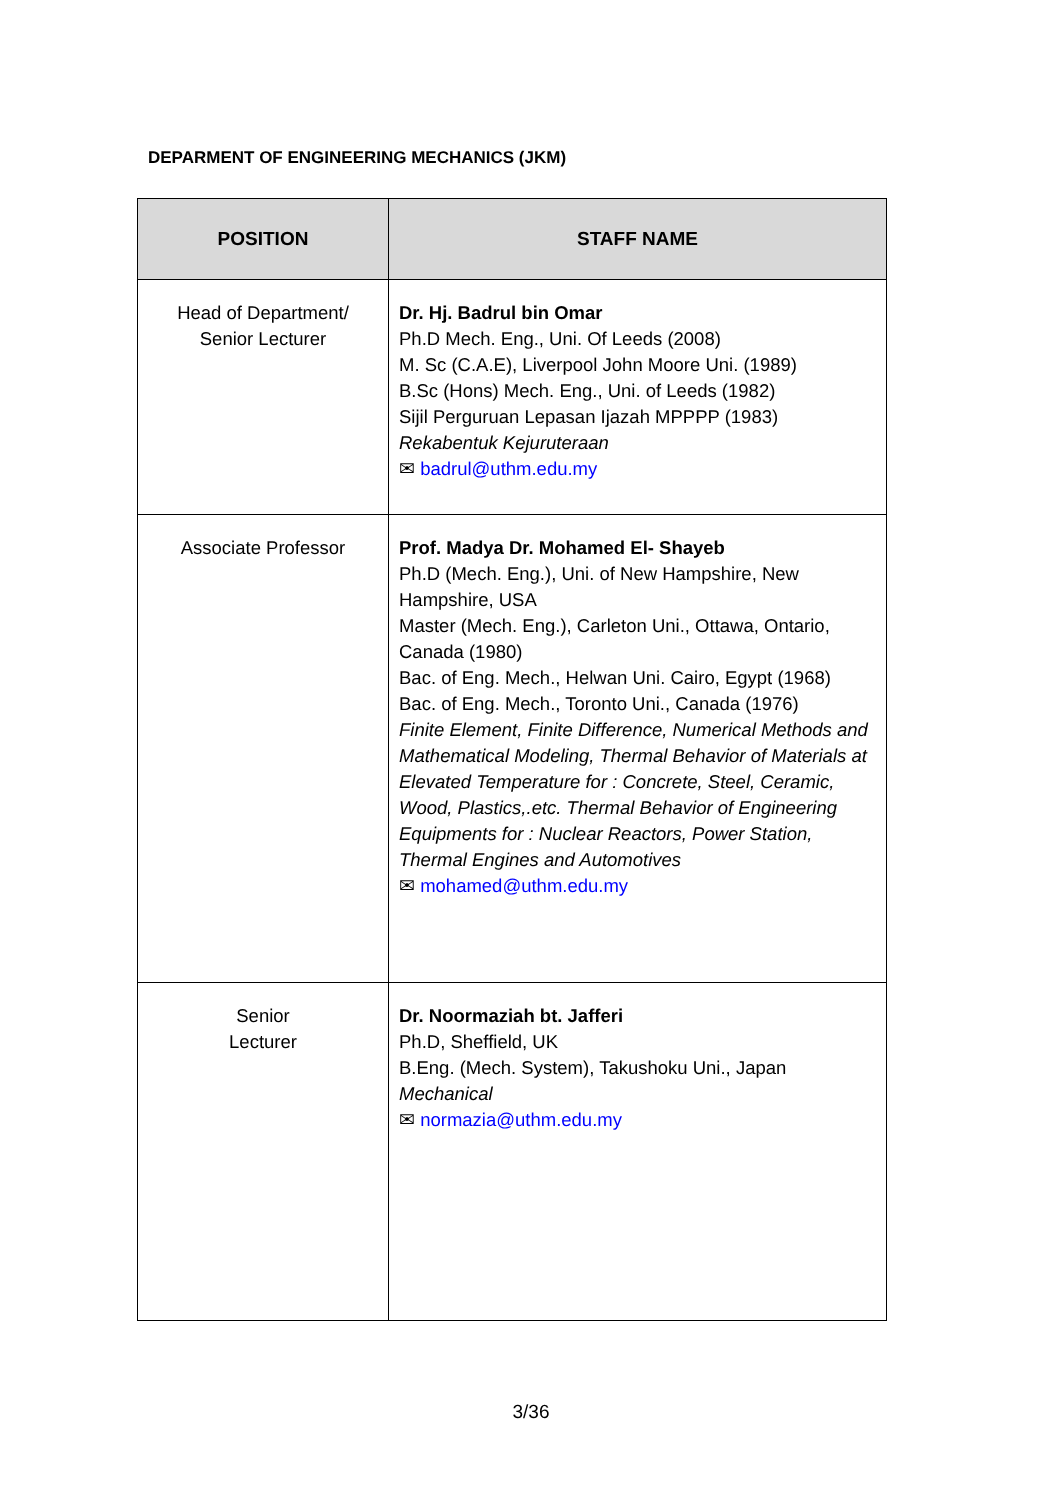DEPARMENT OF ENGINEERING MECHANICS (JKM)
| POSITION | STAFF NAME |
| --- | --- |
| Head of Department/ Senior Lecturer | Dr. Hj. Badrul bin Omar Ph.D Mech. Eng., Uni. Of Leeds (2008) M. Sc (C.A.E), Liverpool John Moore Uni. (1989) B.Sc (Hons) Mech. Eng., Uni. of Leeds (1982) Sijil Perguruan Lepasan Ijazah MPPPP (1983) Rekabentuk Kejuruteraan ✉ badrul@uthm.edu.my |
| Associate Professor | Prof. Madya Dr. Mohamed El- Shayeb Ph.D (Mech. Eng.), Uni. of New Hampshire, New Hampshire, USA Master (Mech. Eng.), Carleton Uni., Ottawa, Ontario, Canada (1980) Bac. of Eng. Mech., Helwan Uni. Cairo, Egypt (1968) Bac. of Eng. Mech., Toronto Uni., Canada (1976) Finite Element, Finite Difference, Numerical Methods and Mathematical Modeling, Thermal Behavior of Materials at Elevated Temperature for : Concrete, Steel, Ceramic, Wood, Plastics,.etc. Thermal Behavior of Engineering Equipments for : Nuclear Reactors, Power Station, Thermal Engines and Automotives ✉ mohamed@uthm.edu.my |
| Senior Lecturer | Dr. Noormaziah bt. Jafferi Ph.D, Sheffield, UK B.Eng. (Mech. System), Takushoku Uni., Japan Mechanical ✉ normazia@uthm.edu.my |
3/36